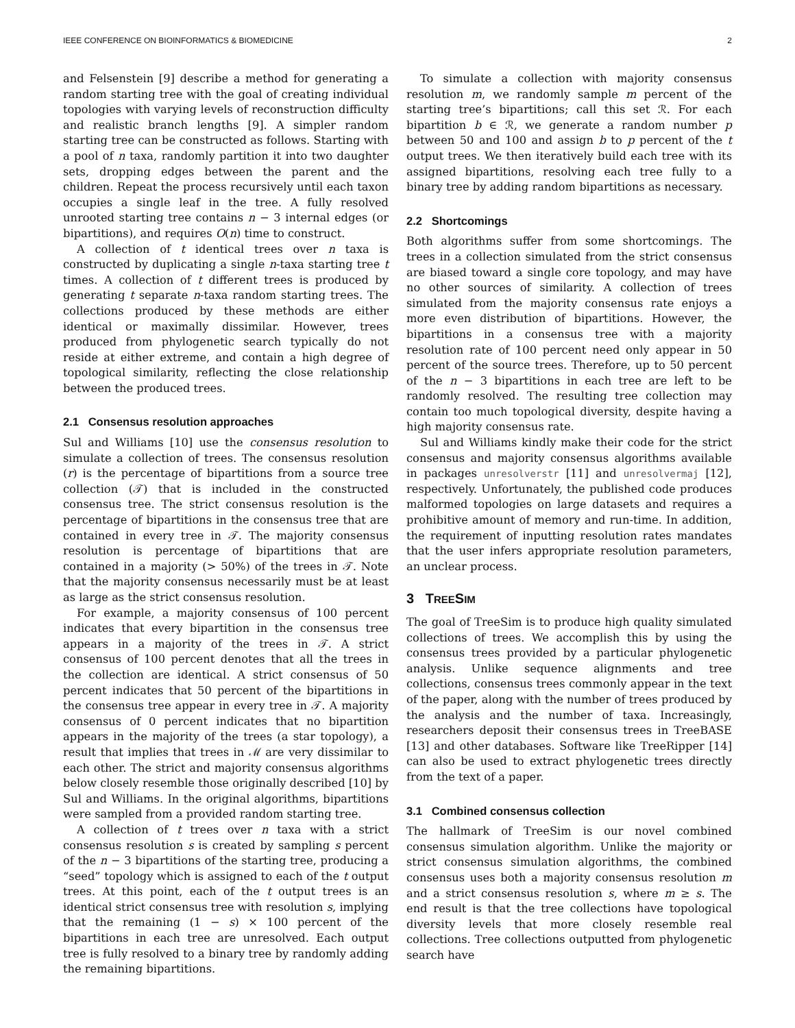IEEE CONFERENCE ON BIOINFORMATICS & BIOMEDICINE 2
and Felsenstein [9] describe a method for generating a random starting tree with the goal of creating individual topologies with varying levels of reconstruction difficulty and realistic branch lengths [9]. A simpler random starting tree can be constructed as follows. Starting with a pool of n taxa, randomly partition it into two daughter sets, dropping edges between the parent and the children. Repeat the process recursively until each taxon occupies a single leaf in the tree. A fully resolved unrooted starting tree contains n − 3 internal edges (or bipartitions), and requires O(n) time to construct.
A collection of t identical trees over n taxa is constructed by duplicating a single n-taxa starting tree t times. A collection of t different trees is produced by generating t separate n-taxa random starting trees. The collections produced by these methods are either identical or maximally dissimilar. However, trees produced from phylogenetic search typically do not reside at either extreme, and contain a high degree of topological similarity, reflecting the close relationship between the produced trees.
2.1 Consensus resolution approaches
Sul and Williams [10] use the consensus resolution to simulate a collection of trees. The consensus resolution (r) is the percentage of bipartitions from a source tree collection (𝒯) that is included in the constructed consensus tree. The strict consensus resolution is the percentage of bipartitions in the consensus tree that are contained in every tree in 𝒯. The majority consensus resolution is percentage of bipartitions that are contained in a majority (> 50%) of the trees in 𝒯. Note that the majority consensus necessarily must be at least as large as the strict consensus resolution.
For example, a majority consensus of 100 percent indicates that every bipartition in the consensus tree appears in a majority of the trees in 𝒯. A strict consensus of 100 percent denotes that all the trees in the collection are identical. A strict consensus of 50 percent indicates that 50 percent of the bipartitions in the consensus tree appear in every tree in 𝒯. A majority consensus of 0 percent indicates that no bipartition appears in the majority of the trees (a star topology), a result that implies that trees in ℳ are very dissimilar to each other. The strict and majority consensus algorithms below closely resemble those originally described [10] by Sul and Williams. In the original algorithms, bipartitions were sampled from a provided random starting tree.
A collection of t trees over n taxa with a strict consensus resolution s is created by sampling s percent of the n − 3 bipartitions of the starting tree, producing a “seed” topology which is assigned to each of the t output trees. At this point, each of the t output trees is an identical strict consensus tree with resolution s, implying that the remaining (1 − s) × 100 percent of the bipartitions in each tree are unresolved. Each output tree is fully resolved to a binary tree by randomly adding the remaining bipartitions.
To simulate a collection with majority consensus resolution m, we randomly sample m percent of the starting tree’s bipartitions; call this set ℛ. For each bipartition b ∈ ℛ, we generate a random number p between 50 and 100 and assign b to p percent of the t output trees. We then iteratively build each tree with its assigned bipartitions, resolving each tree fully to a binary tree by adding random bipartitions as necessary.
2.2 Shortcomings
Both algorithms suffer from some shortcomings. The trees in a collection simulated from the strict consensus are biased toward a single core topology, and may have no other sources of similarity. A collection of trees simulated from the majority consensus rate enjoys a more even distribution of bipartitions. However, the bipartitions in a consensus tree with a majority resolution rate of 100 percent need only appear in 50 percent of the source trees. Therefore, up to 50 percent of the n − 3 bipartitions in each tree are left to be randomly resolved. The resulting tree collection may contain too much topological diversity, despite having a high majority consensus rate.
Sul and Williams kindly make their code for the strict consensus and majority consensus algorithms available in packages unresolverstr [11] and unresolvermaj [12], respectively. Unfortunately, the published code produces malformed topologies on large datasets and requires a prohibitive amount of memory and run-time. In addition, the requirement of inputting resolution rates mandates that the user infers appropriate resolution parameters, an unclear process.
3 TREESIM
The goal of TreeSim is to produce high quality simulated collections of trees. We accomplish this by using the consensus trees provided by a particular phylogenetic analysis. Unlike sequence alignments and tree collections, consensus trees commonly appear in the text of the paper, along with the number of trees produced by the analysis and the number of taxa. Increasingly, researchers deposit their consensus trees in TreeBASE [13] and other databases. Software like TreeRipper [14] can also be used to extract phylogenetic trees directly from the text of a paper.
3.1 Combined consensus collection
The hallmark of TreeSim is our novel combined consensus simulation algorithm. Unlike the majority or strict consensus simulation algorithms, the combined consensus uses both a majority consensus resolution m and a strict consensus resolution s, where m ≥ s. The end result is that the tree collections have topological diversity levels that more closely resemble real collections. Tree collections outputted from phylogenetic search have